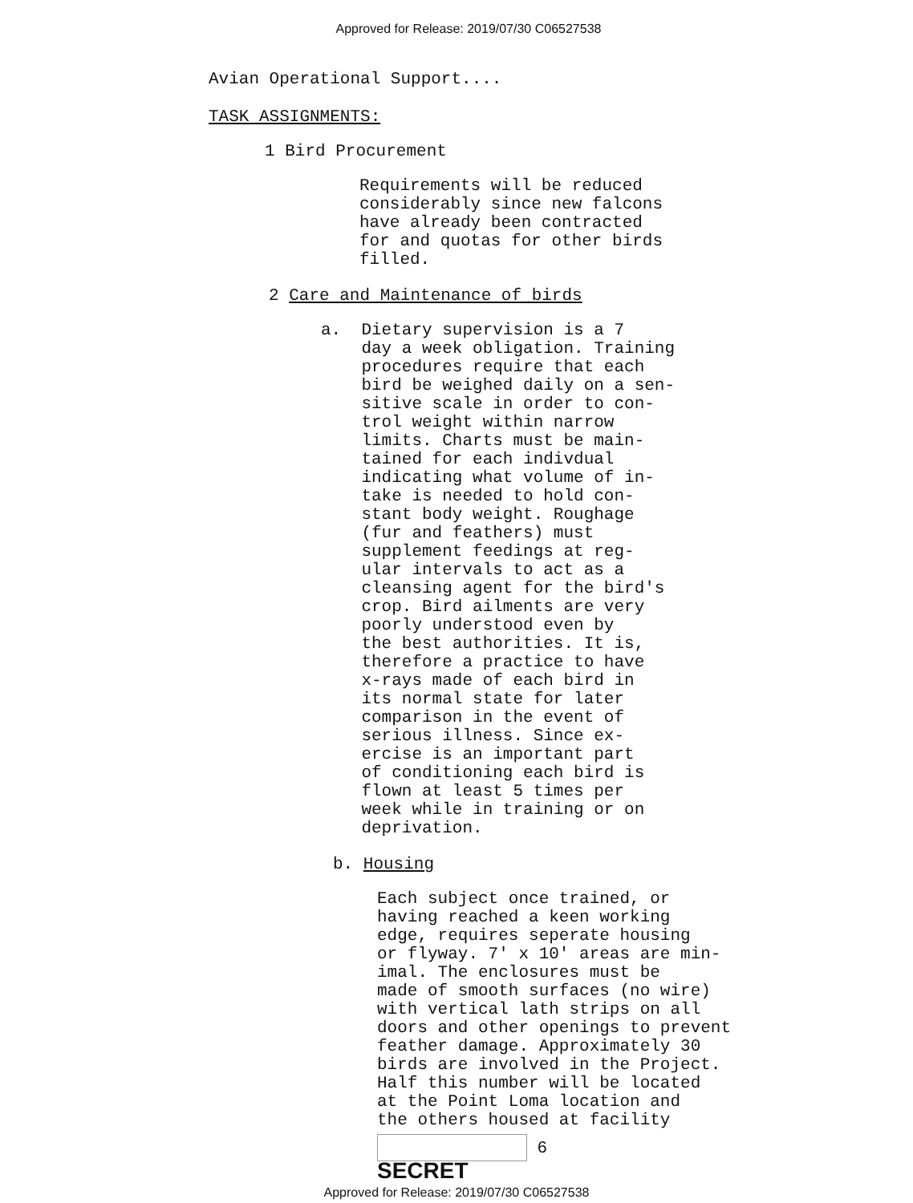Approved for Release: 2019/07/30 C06527538
Avian Operational Support....
TASK ASSIGNMENTS:
1 Bird Procurement
Requirements will be reduced considerably since new falcons have already been contracted for and quotas for other birds filled.
2 Care and Maintenance of birds
a. Dietary supervision is a 7 day a week obligation. Training procedures require that each bird be weighed daily on a sen- sitive scale in order to con- trol weight within narrow limits. Charts must be main- tained for each indivdual indicating what volume of in- take is needed to hold con- stant body weight. Roughage (fur and feathers) must supplement feedings at reg- ular intervals to act as a cleansing agent for the bird's crop. Bird ailments are very poorly understood even by the best authorities. It is, therefore a practice to have x-rays made of each bird in its normal state for later comparison in the event of serious illness. Since ex- ercise is an important part of conditioning each bird is flown at least 5 times per week while in training or on deprivation.
b. Housing
Each subject once trained, or having reached a keen working edge, requires seperate housing or flyway. 7' x 10' areas are min- imal. The enclosures must be made of smooth surfaces (no wire) with vertical lath strips on all doors and other openings to prevent feather damage. Approximately 30 birds are involved in the Project. Half this number will be located at the Point Loma location and the others housed at facility
6
SECRET
Approved for Release: 2019/07/30 C06527538